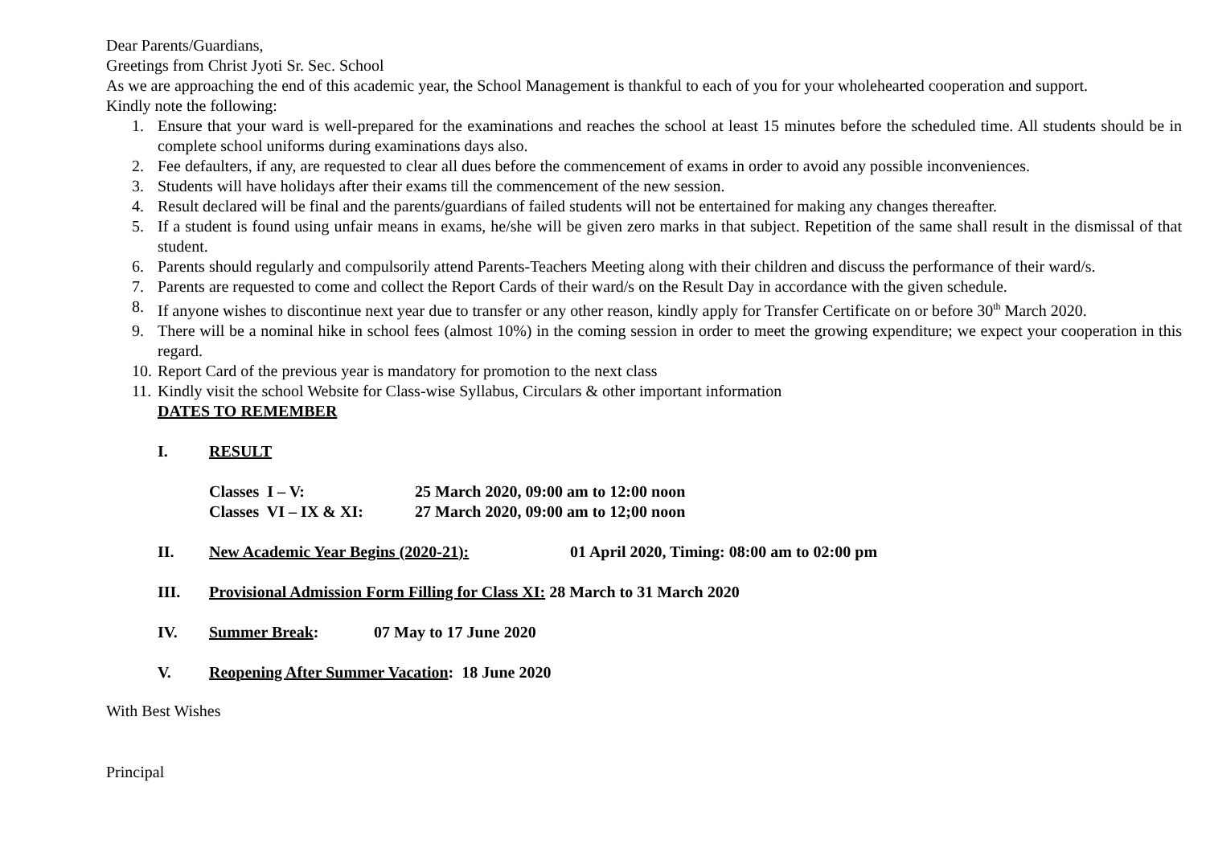Dear Parents/Guardians,
Greetings from Christ Jyoti Sr. Sec. School
As we are approaching the end of this academic year, the School Management is thankful to each of you for your wholehearted cooperation and support.
Kindly note the following:
1. Ensure that your ward is well-prepared for the examinations and reaches the school at least 15 minutes before the scheduled time. All students should be in complete school uniforms during examinations days also.
2. Fee defaulters, if any, are requested to clear all dues before the commencement of exams in order to avoid any possible inconveniences.
3. Students will have holidays after their exams till the commencement of the new session.
4. Result declared will be final and the parents/guardians of failed students will not be entertained for making any changes thereafter.
5. If a student is found using unfair means in exams, he/she will be given zero marks in that subject. Repetition of the same shall result in the dismissal of that student.
6. Parents should regularly and compulsorily attend Parents-Teachers Meeting along with their children and discuss the performance of their ward/s.
7. Parents are requested to come and collect the Report Cards of their ward/s on the Result Day in accordance with the given schedule.
8. If anyone wishes to discontinue next year due to transfer or any other reason, kindly apply for Transfer Certificate on or before 30<sup>th</sup> March 2020.
9. There will be a nominal hike in school fees (almost 10%) in the coming session in order to meet the growing expenditure; we expect your cooperation in this regard.
10. Report Card of the previous year is mandatory for promotion to the next class
11. Kindly visit the school Website for Class-wise Syllabus, Circulars & other important information
DATES TO REMEMBER
I. RESULT
Classes I – V: 25 March 2020, 09:00 am to 12:00 noon
Classes VI – IX & XI: 27 March 2020, 09:00 am to 12;00 noon
II. New Academic Year Begins (2020-21): 01 April 2020, Timing: 08:00 am to 02:00 pm
III. Provisional Admission Form Filling for Class XI: 28 March to 31 March 2020
IV. Summer Break: 07 May to 17 June 2020
V. Reopening After Summer Vacation: 18 June 2020
With Best Wishes
Principal